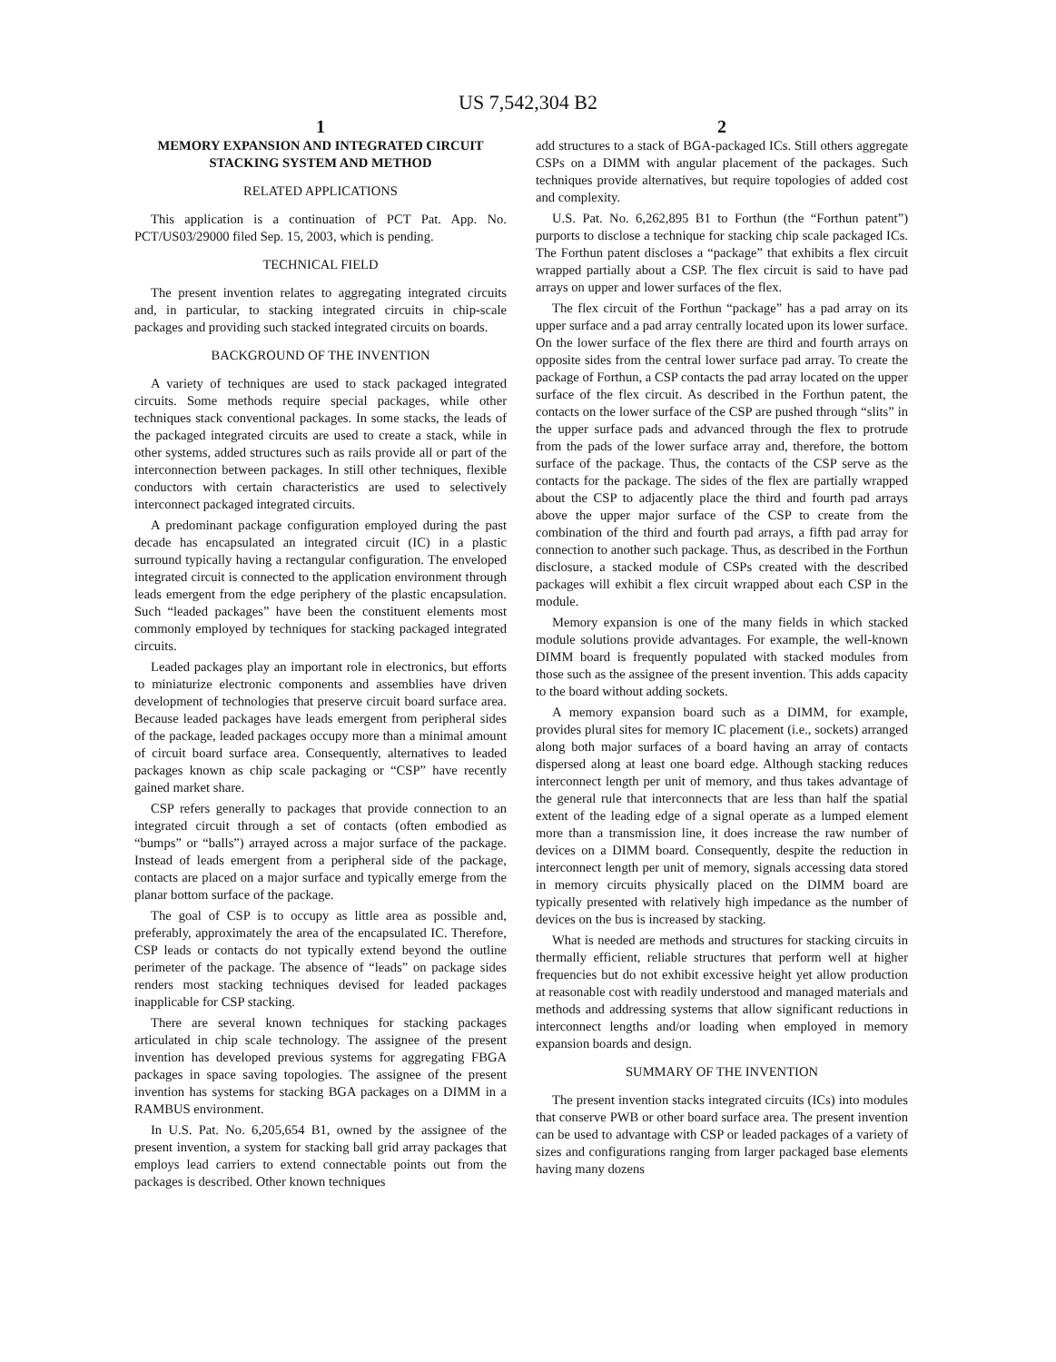US 7,542,304 B2
1
MEMORY EXPANSION AND INTEGRATED CIRCUIT STACKING SYSTEM AND METHOD
RELATED APPLICATIONS
This application is a continuation of PCT Pat. App. No. PCT/US03/29000 filed Sep. 15, 2003, which is pending.
TECHNICAL FIELD
The present invention relates to aggregating integrated circuits and, in particular, to stacking integrated circuits in chip-scale packages and providing such stacked integrated circuits on boards.
BACKGROUND OF THE INVENTION
A variety of techniques are used to stack packaged integrated circuits. Some methods require special packages, while other techniques stack conventional packages. In some stacks, the leads of the packaged integrated circuits are used to create a stack, while in other systems, added structures such as rails provide all or part of the interconnection between packages. In still other techniques, flexible conductors with certain characteristics are used to selectively interconnect packaged integrated circuits.
A predominant package configuration employed during the past decade has encapsulated an integrated circuit (IC) in a plastic surround typically having a rectangular configuration. The enveloped integrated circuit is connected to the application environment through leads emergent from the edge periphery of the plastic encapsulation. Such “leaded packages” have been the constituent elements most commonly employed by techniques for stacking packaged integrated circuits.
Leaded packages play an important role in electronics, but efforts to miniaturize electronic components and assemblies have driven development of technologies that preserve circuit board surface area. Because leaded packages have leads emergent from peripheral sides of the package, leaded packages occupy more than a minimal amount of circuit board surface area. Consequently, alternatives to leaded packages known as chip scale packaging or “CSP” have recently gained market share.
CSP refers generally to packages that provide connection to an integrated circuit through a set of contacts (often embodied as “bumps” or “balls”) arrayed across a major surface of the package. Instead of leads emergent from a peripheral side of the package, contacts are placed on a major surface and typically emerge from the planar bottom surface of the package.
The goal of CSP is to occupy as little area as possible and, preferably, approximately the area of the encapsulated IC. Therefore, CSP leads or contacts do not typically extend beyond the outline perimeter of the package. The absence of “leads” on package sides renders most stacking techniques devised for leaded packages inapplicable for CSP stacking.
There are several known techniques for stacking packages articulated in chip scale technology. The assignee of the present invention has developed previous systems for aggregating FBGA packages in space saving topologies. The assignee of the present invention has systems for stacking BGA packages on a DIMM in a RAMBUS environment.
In U.S. Pat. No. 6,205,654 B1, owned by the assignee of the present invention, a system for stacking ball grid array packages that employs lead carriers to extend connectable points out from the packages is described. Other known techniques
2
add structures to a stack of BGA-packaged ICs. Still others aggregate CSPs on a DIMM with angular placement of the packages. Such techniques provide alternatives, but require topologies of added cost and complexity.
U.S. Pat. No. 6,262,895 B1 to Forthun (the “Forthun patent”) purports to disclose a technique for stacking chip scale packaged ICs. The Forthun patent discloses a “package” that exhibits a flex circuit wrapped partially about a CSP. The flex circuit is said to have pad arrays on upper and lower surfaces of the flex.
The flex circuit of the Forthun “package” has a pad array on its upper surface and a pad array centrally located upon its lower surface. On the lower surface of the flex there are third and fourth arrays on opposite sides from the central lower surface pad array. To create the package of Forthun, a CSP contacts the pad array located on the upper surface of the flex circuit. As described in the Forthun patent, the contacts on the lower surface of the CSP are pushed through “slits” in the upper surface pads and advanced through the flex to protrude from the pads of the lower surface array and, therefore, the bottom surface of the package. Thus, the contacts of the CSP serve as the contacts for the package. The sides of the flex are partially wrapped about the CSP to adjacently place the third and fourth pad arrays above the upper major surface of the CSP to create from the combination of the third and fourth pad arrays, a fifth pad array for connection to another such package. Thus, as described in the Forthun disclosure, a stacked module of CSPs created with the described packages will exhibit a flex circuit wrapped about each CSP in the module.
Memory expansion is one of the many fields in which stacked module solutions provide advantages. For example, the well-known DIMM board is frequently populated with stacked modules from those such as the assignee of the present invention. This adds capacity to the board without adding sockets.
A memory expansion board such as a DIMM, for example, provides plural sites for memory IC placement (i.e., sockets) arranged along both major surfaces of a board having an array of contacts dispersed along at least one board edge. Although stacking reduces interconnect length per unit of memory, and thus takes advantage of the general rule that interconnects that are less than half the spatial extent of the leading edge of a signal operate as a lumped element more than a transmission line, it does increase the raw number of devices on a DIMM board. Consequently, despite the reduction in interconnect length per unit of memory, signals accessing data stored in memory circuits physically placed on the DIMM board are typically presented with relatively high impedance as the number of devices on the bus is increased by stacking.
What is needed are methods and structures for stacking circuits in thermally efficient, reliable structures that perform well at higher frequencies but do not exhibit excessive height yet allow production at reasonable cost with readily understood and managed materials and methods and addressing systems that allow significant reductions in interconnect lengths and/or loading when employed in memory expansion boards and design.
SUMMARY OF THE INVENTION
The present invention stacks integrated circuits (ICs) into modules that conserve PWB or other board surface area. The present invention can be used to advantage with CSP or leaded packages of a variety of sizes and configurations ranging from larger packaged base elements having many dozens